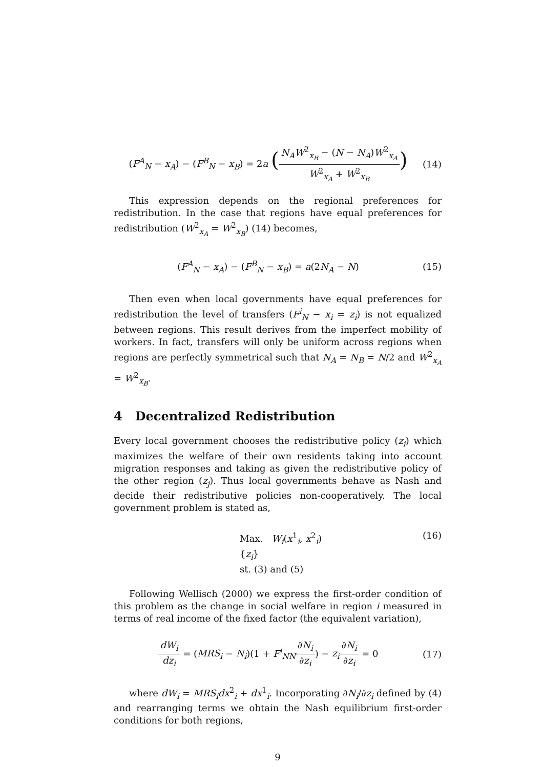(F<sup>A</sup><sub>N</sub> − x<sub>A</sub>) − (F<sup>B</sup><sub>N</sub> − x<sub>B</sub>) = 2a (N<sub>A</sub>W<sup>2</sup><sub>x<sub>B</sub></sub> − (N − N<sub>A</sub>)W<sup>2</sup><sub>x<sub>A</sub></sub> W<sup>2</sup><sub>x<sub>A</sub></sub> + W<sup>2</sup><sub>x<sub>B</sub></sub>) (14)
This expression depends on the regional preferences for redistribution. In the case that regions have equal preferences for redistribution (W<sup>2</sup><sub>x<sub>A</sub></sub> = W<sup>2</sup><sub>x<sub>B</sub></sub>) (14) becomes,
(F<sup>A</sup><sub>N</sub> − x<sub>A</sub>) − (F<sup>B</sup><sub>N</sub> − x<sub>B</sub>) = a(2N<sub>A</sub> − N) (15)
Then even when local governments have equal preferences for redistribution the level of transfers (F<sup>i</sup><sub>N</sub> − x<sub>i</sub> = z<sub>i</sub>) is not equalized between regions. This result derives from the imperfect mobility of workers. In fact, transfers will only be uniform across regions when regions are perfectly symmetrical such that N<sub>A</sub> = N<sub>B</sub> = N/2 and W<sup>2</sup><sub>x<sub>A</sub></sub> = W<sup>2</sup><sub>x<sub>B</sub></sub>.
4 Decentralized Redistribution
Every local government chooses the redistributive policy (z<sub>i</sub>) which maximizes the welfare of their own residents taking into account migration responses and taking as given the redistributive policy of the other region (z<sub>j</sub>). Thus local governments behave as Nash and decide their redistributive policies non-cooperatively. The local government problem is stated as,
Max. W<sub>i</sub>(x<sup>1</sup><sub>i</sub>, x<sup>2</sup><sub>i</sub>)
{z<sub>i</sub>}
st. (3) and (5) (16)
Following Wellisch (2000) we express the first-order condition of this problem as the change in social welfare in region i measured in terms of real income of the fixed factor (the equivalent variation),
dW<sub>i</sub> dz<sub>i</sub> = (MRS<sub>i</sub> − N<sub>i</sub>)(1 + F<sup>i</sup><sub>NN</sub>∂N<sub>i</sub> ∂z<sub>i</sub>) − z<sub>i</sub>∂N<sub>i</sub> ∂z<sub>i</sub> = 0 (17)
where dW<sub>i</sub> = MRS<sub>i</sub>dx<sup>2</sup><sub>i</sub> + dx<sup>1</sup><sub>i</sub>. Incorporating ∂N<sub>i</sub>/∂z<sub>i</sub> defined by (4) and rearranging terms we obtain the Nash equilibrium first-order conditions for both regions,
9